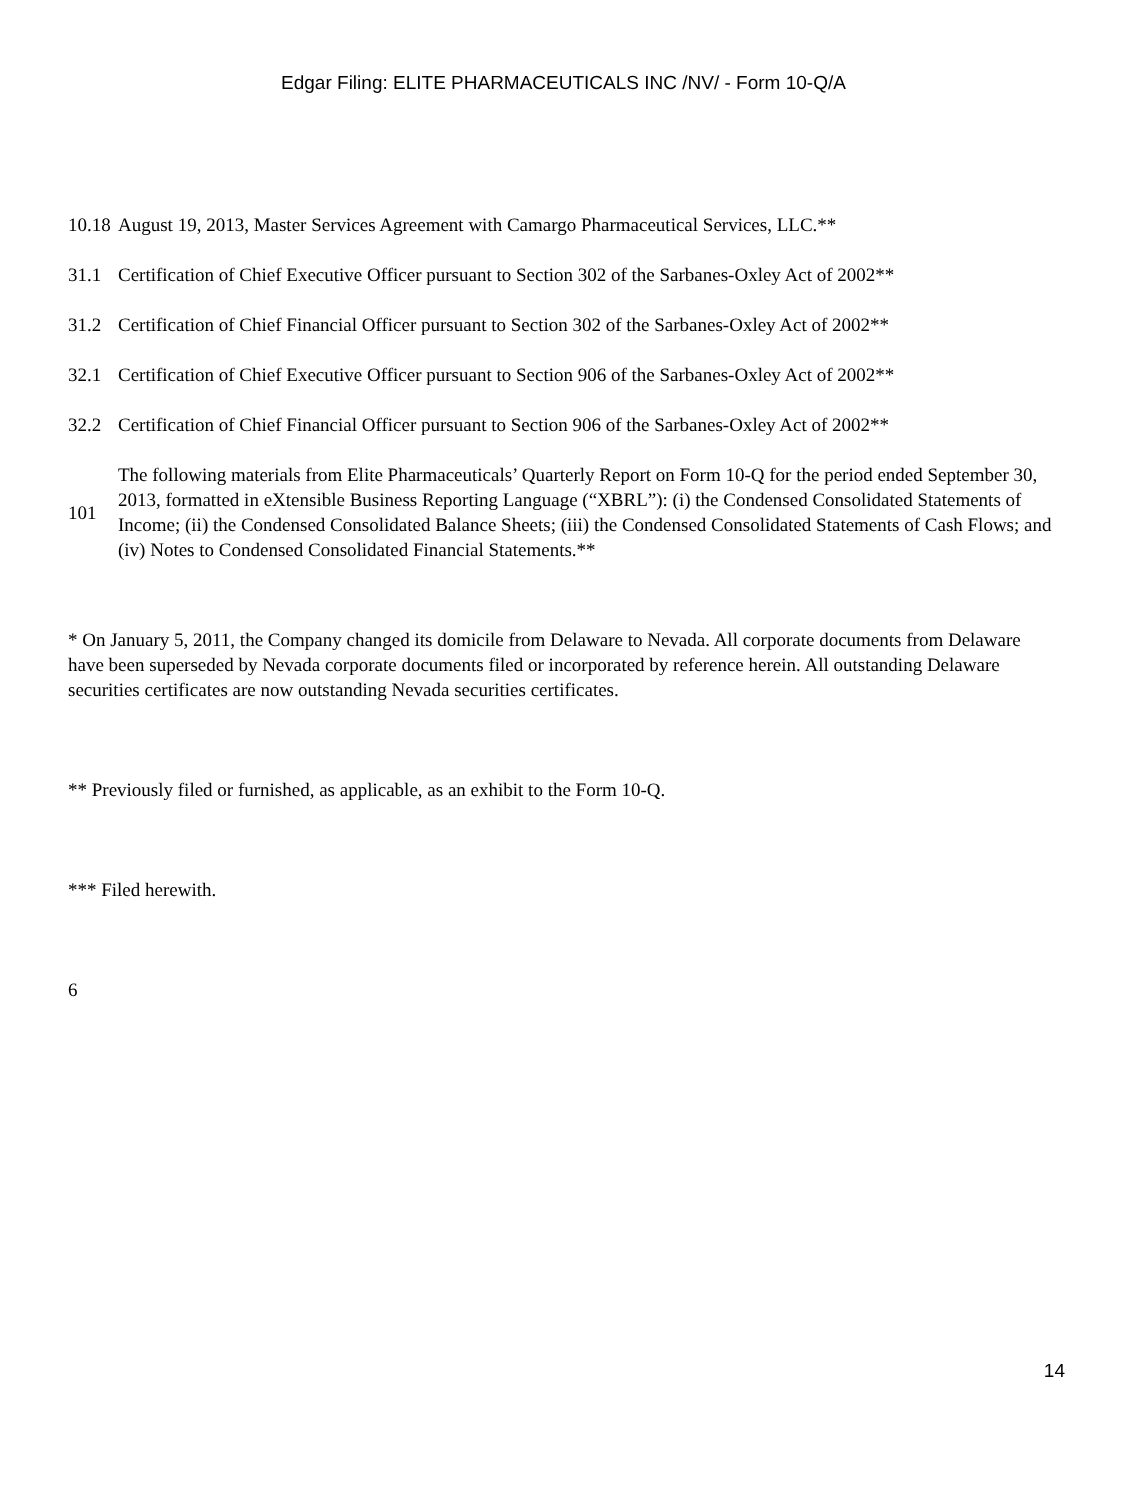Edgar Filing: ELITE PHARMACEUTICALS INC /NV/ - Form 10-Q/A
| 10.18 | August 19, 2013, Master Services Agreement with Camargo Pharmaceutical Services, LLC.** |
| 31.1 | Certification of Chief Executive Officer pursuant to Section 302 of the Sarbanes-Oxley Act of 2002** |
| 31.2 | Certification of Chief Financial Officer pursuant to Section 302 of the Sarbanes-Oxley Act of 2002** |
| 32.1 | Certification of Chief Executive Officer pursuant to Section 906 of the Sarbanes-Oxley Act of 2002** |
| 32.2 | Certification of Chief Financial Officer pursuant to Section 906 of the Sarbanes-Oxley Act of 2002** |
| 101 | The following materials from Elite Pharmaceuticals’ Quarterly Report on Form 10-Q for the period ended September 30, 2013, formatted in eXtensible Business Reporting Language (“XBRL”): (i) the Condensed Consolidated Statements of Income; (ii) the Condensed Consolidated Balance Sheets; (iii) the Condensed Consolidated Statements of Cash Flows; and (iv) Notes to Condensed Consolidated Financial Statements.** |
* On January 5, 2011, the Company changed its domicile from Delaware to Nevada. All corporate documents from Delaware have been superseded by Nevada corporate documents filed or incorporated by reference herein. All outstanding Delaware securities certificates are now outstanding Nevada securities certificates.
** Previously filed or furnished, as applicable, as an exhibit to the Form 10-Q.
*** Filed herewith.
6
14